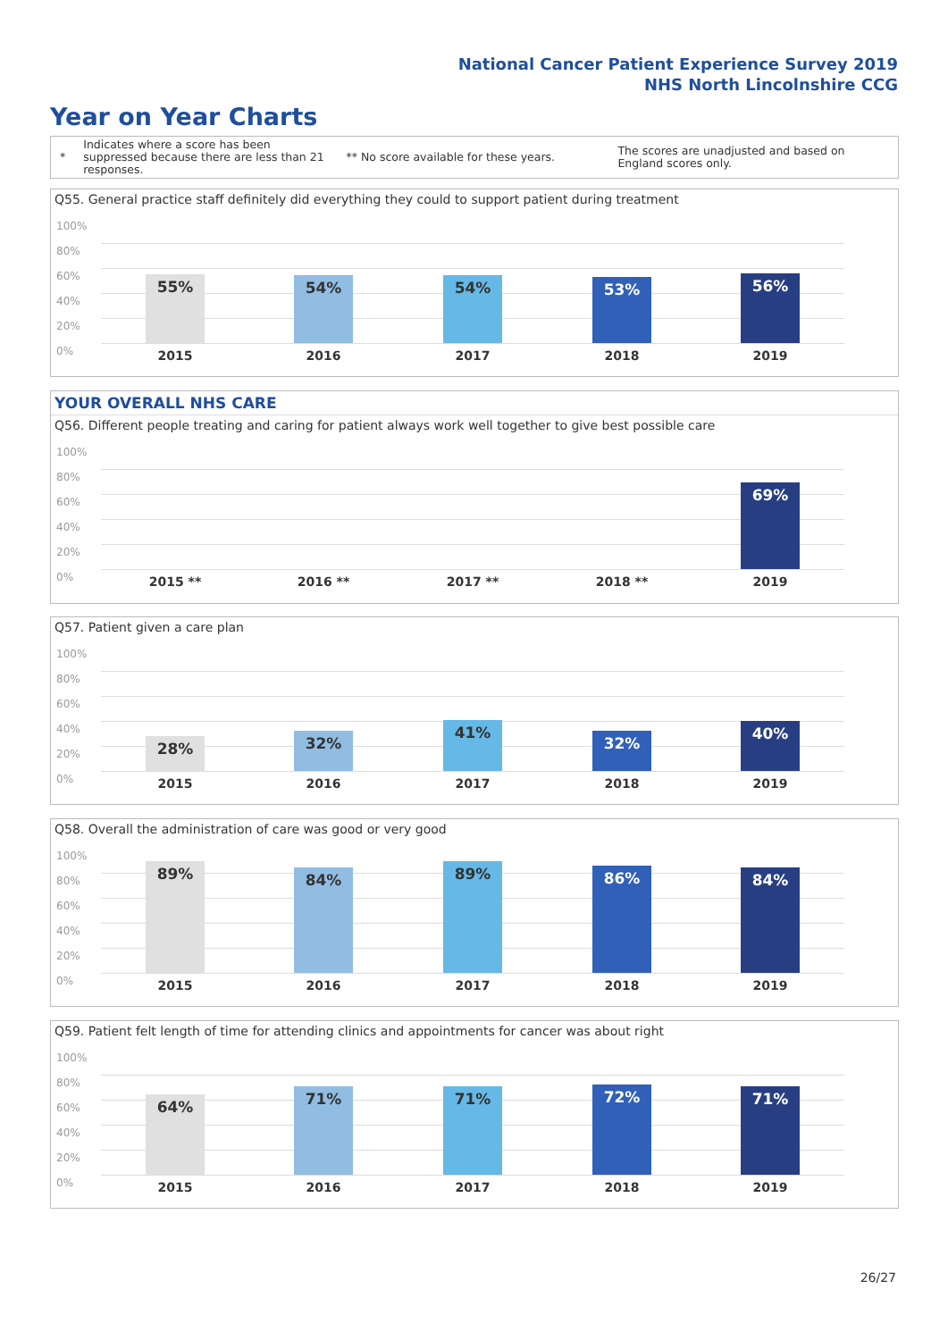National Cancer Patient Experience Survey 2019
NHS North Lincolnshire CCG
Year on Year Charts
*
Indicates where a score has been suppressed because there are less than 21 responses.
** No score available for these years.
The scores are unadjusted and based on England scores only.
Q55. General practice staff definitely did everything they could to support patient during treatment
100%
80%
60%
40%
20%
0%
55% 54% 54% 53% 56%
2015 2016 2017 2018 2019
YOUR OVERALL NHS CARE
Q56. Different people treating and caring for patient always work well together to give best possible care
100%
80%
60%
40%
20%
0%
69%
2015 ** 2016 ** 2017 ** 2018 ** 2019
Q57. Patient given a care plan
100%
80%
60%
40%
20%
0%
28% 32% 41% 32% 40%
2015 2016 2017 2018 2019
Q58. Overall the administration of care was good or very good
100%
80%
60%
40%
20%
0%
89% 84% 89% 86% 84%
2015 2016 2017 2018 2019
Q59. Patient felt length of time for attending clinics and appointments for cancer was about right
100%
80%
60%
40%
20%
0%
64% 71% 71% 72% 71%
2015 2016 2017 2018 2019
26/27